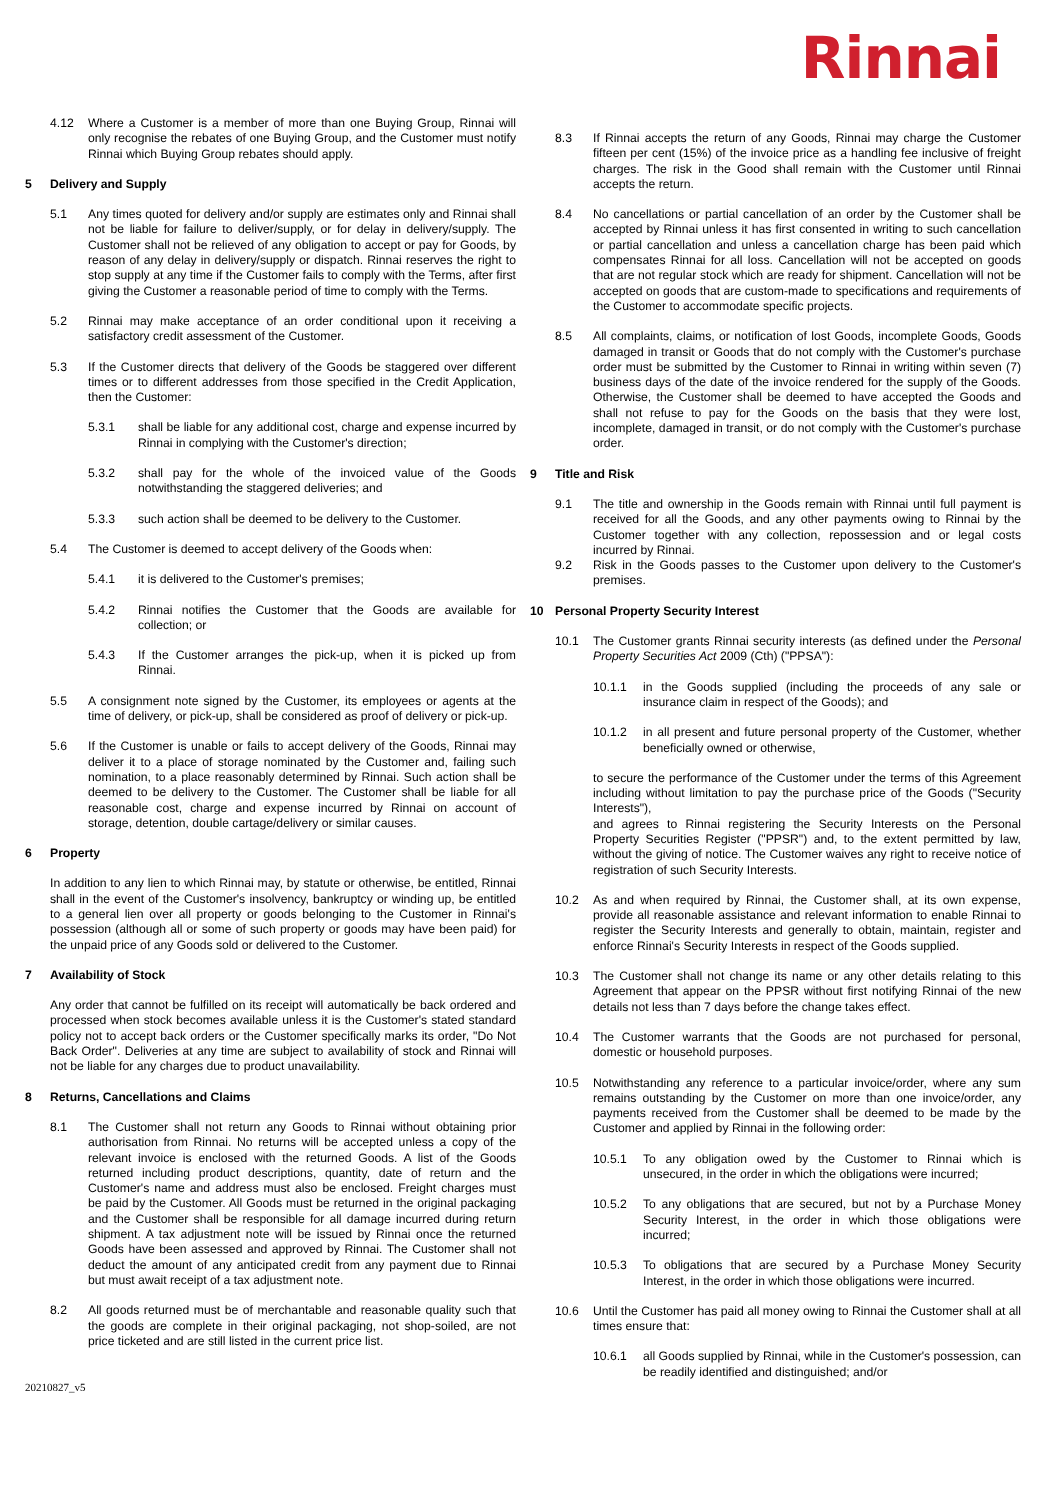Rinnai
4.12 Where a Customer is a member of more than one Buying Group, Rinnai will only recognise the rebates of one Buying Group, and the Customer must notify Rinnai which Buying Group rebates should apply.
5 Delivery and Supply
5.1 Any times quoted for delivery and/or supply are estimates only and Rinnai shall not be liable for failure to deliver/supply, or for delay in delivery/supply. The Customer shall not be relieved of any obligation to accept or pay for Goods, by reason of any delay in delivery/supply or dispatch. Rinnai reserves the right to stop supply at any time if the Customer fails to comply with the Terms, after first giving the Customer a reasonable period of time to comply with the Terms.
5.2 Rinnai may make acceptance of an order conditional upon it receiving a satisfactory credit assessment of the Customer.
5.3 If the Customer directs that delivery of the Goods be staggered over different times or to different addresses from those specified in the Credit Application, then the Customer:
5.3.1 shall be liable for any additional cost, charge and expense incurred by Rinnai in complying with the Customer's direction;
5.3.2 shall pay for the whole of the invoiced value of the Goods notwithstanding the staggered deliveries; and
5.3.3 such action shall be deemed to be delivery to the Customer.
5.4 The Customer is deemed to accept delivery of the Goods when:
5.4.1 it is delivered to the Customer's premises;
5.4.2 Rinnai notifies the Customer that the Goods are available for collection; or
5.4.3 If the Customer arranges the pick-up, when it is picked up from Rinnai.
5.5 A consignment note signed by the Customer, its employees or agents at the time of delivery, or pick-up, shall be considered as proof of delivery or pick-up.
5.6 If the Customer is unable or fails to accept delivery of the Goods, Rinnai may deliver it to a place of storage nominated by the Customer and, failing such nomination, to a place reasonably determined by Rinnai. Such action shall be deemed to be delivery to the Customer. The Customer shall be liable for all reasonable cost, charge and expense incurred by Rinnai on account of storage, detention, double cartage/delivery or similar causes.
6 Property
In addition to any lien to which Rinnai may, by statute or otherwise, be entitled, Rinnai shall in the event of the Customer's insolvency, bankruptcy or winding up, be entitled to a general lien over all property or goods belonging to the Customer in Rinnai's possession (although all or some of such property or goods may have been paid) for the unpaid price of any Goods sold or delivered to the Customer.
7 Availability of Stock
Any order that cannot be fulfilled on its receipt will automatically be back ordered and processed when stock becomes available unless it is the Customer's stated standard policy not to accept back orders or the Customer specifically marks its order, "Do Not Back Order". Deliveries at any time are subject to availability of stock and Rinnai will not be liable for any charges due to product unavailability.
8 Returns, Cancellations and Claims
8.1 The Customer shall not return any Goods to Rinnai without obtaining prior authorisation from Rinnai. No returns will be accepted unless a copy of the relevant invoice is enclosed with the returned Goods. A list of the Goods returned including product descriptions, quantity, date of return and the Customer's name and address must also be enclosed. Freight charges must be paid by the Customer. All Goods must be returned in the original packaging and the Customer shall be responsible for all damage incurred during return shipment. A tax adjustment note will be issued by Rinnai once the returned Goods have been assessed and approved by Rinnai. The Customer shall not deduct the amount of any anticipated credit from any payment due to Rinnai but must await receipt of a tax adjustment note.
8.2 All goods returned must be of merchantable and reasonable quality such that the goods are complete in their original packaging, not shop-soiled, are not price ticketed and are still listed in the current price list.
8.3 If Rinnai accepts the return of any Goods, Rinnai may charge the Customer fifteen per cent (15%) of the invoice price as a handling fee inclusive of freight charges. The risk in the Good shall remain with the Customer until Rinnai accepts the return.
8.4 No cancellations or partial cancellation of an order by the Customer shall be accepted by Rinnai unless it has first consented in writing to such cancellation or partial cancellation and unless a cancellation charge has been paid which compensates Rinnai for all loss. Cancellation will not be accepted on goods that are not regular stock which are ready for shipment. Cancellation will not be accepted on goods that are custom-made to specifications and requirements of the Customer to accommodate specific projects.
8.5 All complaints, claims, or notification of lost Goods, incomplete Goods, Goods damaged in transit or Goods that do not comply with the Customer's purchase order must be submitted by the Customer to Rinnai in writing within seven (7) business days of the date of the invoice rendered for the supply of the Goods. Otherwise, the Customer shall be deemed to have accepted the Goods and shall not refuse to pay for the Goods on the basis that they were lost, incomplete, damaged in transit, or do not comply with the Customer's purchase order.
9 Title and Risk
9.1 The title and ownership in the Goods remain with Rinnai until full payment is received for all the Goods, and any other payments owing to Rinnai by the Customer together with any collection, repossession and or legal costs incurred by Rinnai.
9.2 Risk in the Goods passes to the Customer upon delivery to the Customer's premises.
10 Personal Property Security Interest
10.1 The Customer grants Rinnai security interests (as defined under the Personal Property Securities Act 2009 (Cth) ("PPSA"):
10.1.1 in the Goods supplied (including the proceeds of any sale or insurance claim in respect of the Goods); and
10.1.2 in all present and future personal property of the Customer, whether beneficially owned or otherwise,
to secure the performance of the Customer under the terms of this Agreement including without limitation to pay the purchase price of the Goods ("Security Interests"),
and agrees to Rinnai registering the Security Interests on the Personal Property Securities Register ("PPSR") and, to the extent permitted by law, without the giving of notice. The Customer waives any right to receive notice of registration of such Security Interests.
10.2 As and when required by Rinnai, the Customer shall, at its own expense, provide all reasonable assistance and relevant information to enable Rinnai to register the Security Interests and generally to obtain, maintain, register and enforce Rinnai's Security Interests in respect of the Goods supplied.
10.3 The Customer shall not change its name or any other details relating to this Agreement that appear on the PPSR without first notifying Rinnai of the new details not less than 7 days before the change takes effect.
10.4 The Customer warrants that the Goods are not purchased for personal, domestic or household purposes.
10.5 Notwithstanding any reference to a particular invoice/order, where any sum remains outstanding by the Customer on more than one invoice/order, any payments received from the Customer shall be deemed to be made by the Customer and applied by Rinnai in the following order:
10.5.1 To any obligation owed by the Customer to Rinnai which is unsecured, in the order in which the obligations were incurred;
10.5.2 To any obligations that are secured, but not by a Purchase Money Security Interest, in the order in which those obligations were incurred;
10.5.3 To obligations that are secured by a Purchase Money Security Interest, in the order in which those obligations were incurred.
10.6 Until the Customer has paid all money owing to Rinnai the Customer shall at all times ensure that:
10.6.1 all Goods supplied by Rinnai, while in the Customer's possession, can be readily identified and distinguished; and/or
20210827_v5